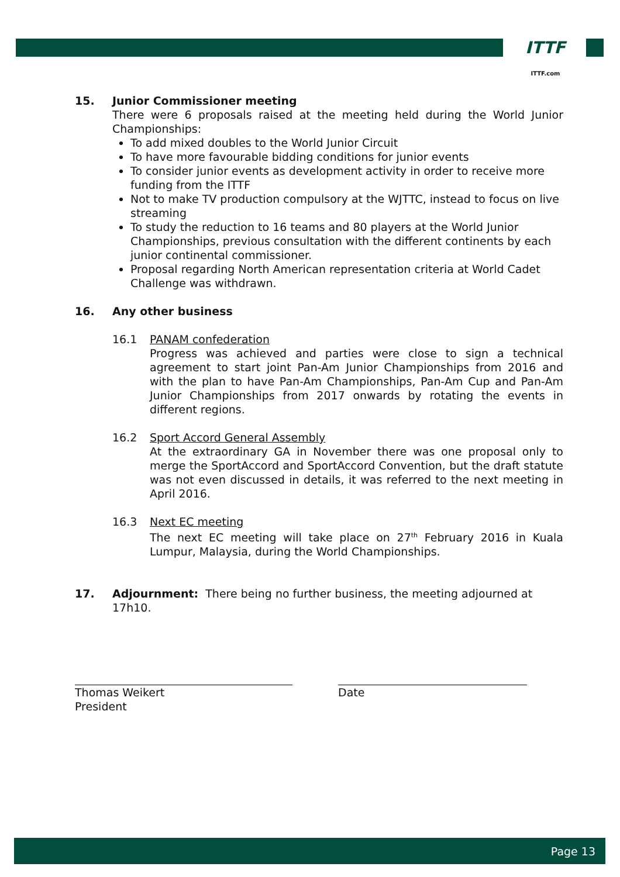ITTF
ITTF.com
15. Junior Commissioner meeting
There were 6 proposals raised at the meeting held during the World Junior Championships:
To add mixed doubles to the World Junior Circuit
To have more favourable bidding conditions for junior events
To consider junior events as development activity in order to receive more funding from the ITTF
Not to make TV production compulsory at the WJTTC, instead to focus on live streaming
To study the reduction to 16 teams and 80 players at the World Junior Championships, previous consultation with the different continents by each junior continental commissioner.
Proposal regarding North American representation criteria at World Cadet Challenge was withdrawn.
16. Any other business
16.1 PANAM confederation
Progress was achieved and parties were close to sign a technical agreement to start joint Pan-Am Junior Championships from 2016 and with the plan to have Pan-Am Championships, Pan-Am Cup and Pan-Am Junior Championships from 2017 onwards by rotating the events in different regions.
16.2 Sport Accord General Assembly
At the extraordinary GA in November there was one proposal only to merge the SportAccord and SportAccord Convention, but the draft statute was not even discussed in details, it was referred to the next meeting in April 2016.
16.3 Next EC meeting
The next EC meeting will take place on 27<sup>th</sup> February 2016 in Kuala Lumpur, Malaysia, during the World Championships.
17. Adjournment: There being no further business, the meeting adjourned at
17h10.
Thomas Weikert
President
Date
Page 13